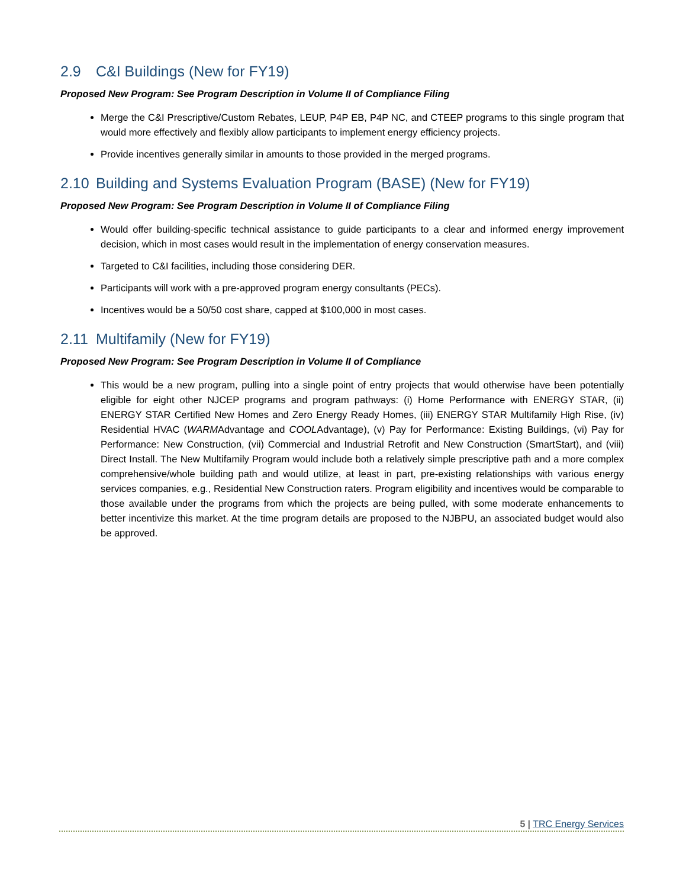2.9 C&I Buildings (New for FY19)
Proposed New Program: See Program Description in Volume II of Compliance Filing
Merge the C&I Prescriptive/Custom Rebates, LEUP, P4P EB, P4P NC, and CTEEP programs to this single program that would more effectively and flexibly allow participants to implement energy efficiency projects.
Provide incentives generally similar in amounts to those provided in the merged programs.
2.10 Building and Systems Evaluation Program (BASE) (New for FY19)
Proposed New Program: See Program Description in Volume II of Compliance Filing
Would offer building-specific technical assistance to guide participants to a clear and informed energy improvement decision, which in most cases would result in the implementation of energy conservation measures.
Targeted to C&I facilities, including those considering DER.
Participants will work with a pre-approved program energy consultants (PECs).
Incentives would be a 50/50 cost share, capped at $100,000 in most cases.
2.11 Multifamily (New for FY19)
Proposed New Program: See Program Description in Volume II of Compliance
This would be a new program, pulling into a single point of entry projects that would otherwise have been potentially eligible for eight other NJCEP programs and program pathways: (i) Home Performance with ENERGY STAR, (ii) ENERGY STAR Certified New Homes and Zero Energy Ready Homes, (iii) ENERGY STAR Multifamily High Rise, (iv) Residential HVAC (WARMAdvantage and COOLAdvantage), (v) Pay for Performance: Existing Buildings, (vi) Pay for Performance: New Construction, (vii) Commercial and Industrial Retrofit and New Construction (SmartStart), and (viii) Direct Install. The New Multifamily Program would include both a relatively simple prescriptive path and a more complex comprehensive/whole building path and would utilize, at least in part, pre-existing relationships with various energy services companies, e.g., Residential New Construction raters. Program eligibility and incentives would be comparable to those available under the programs from which the projects are being pulled, with some moderate enhancements to better incentivize this market. At the time program details are proposed to the NJBPU, an associated budget would also be approved.
5 | TRC Energy Services